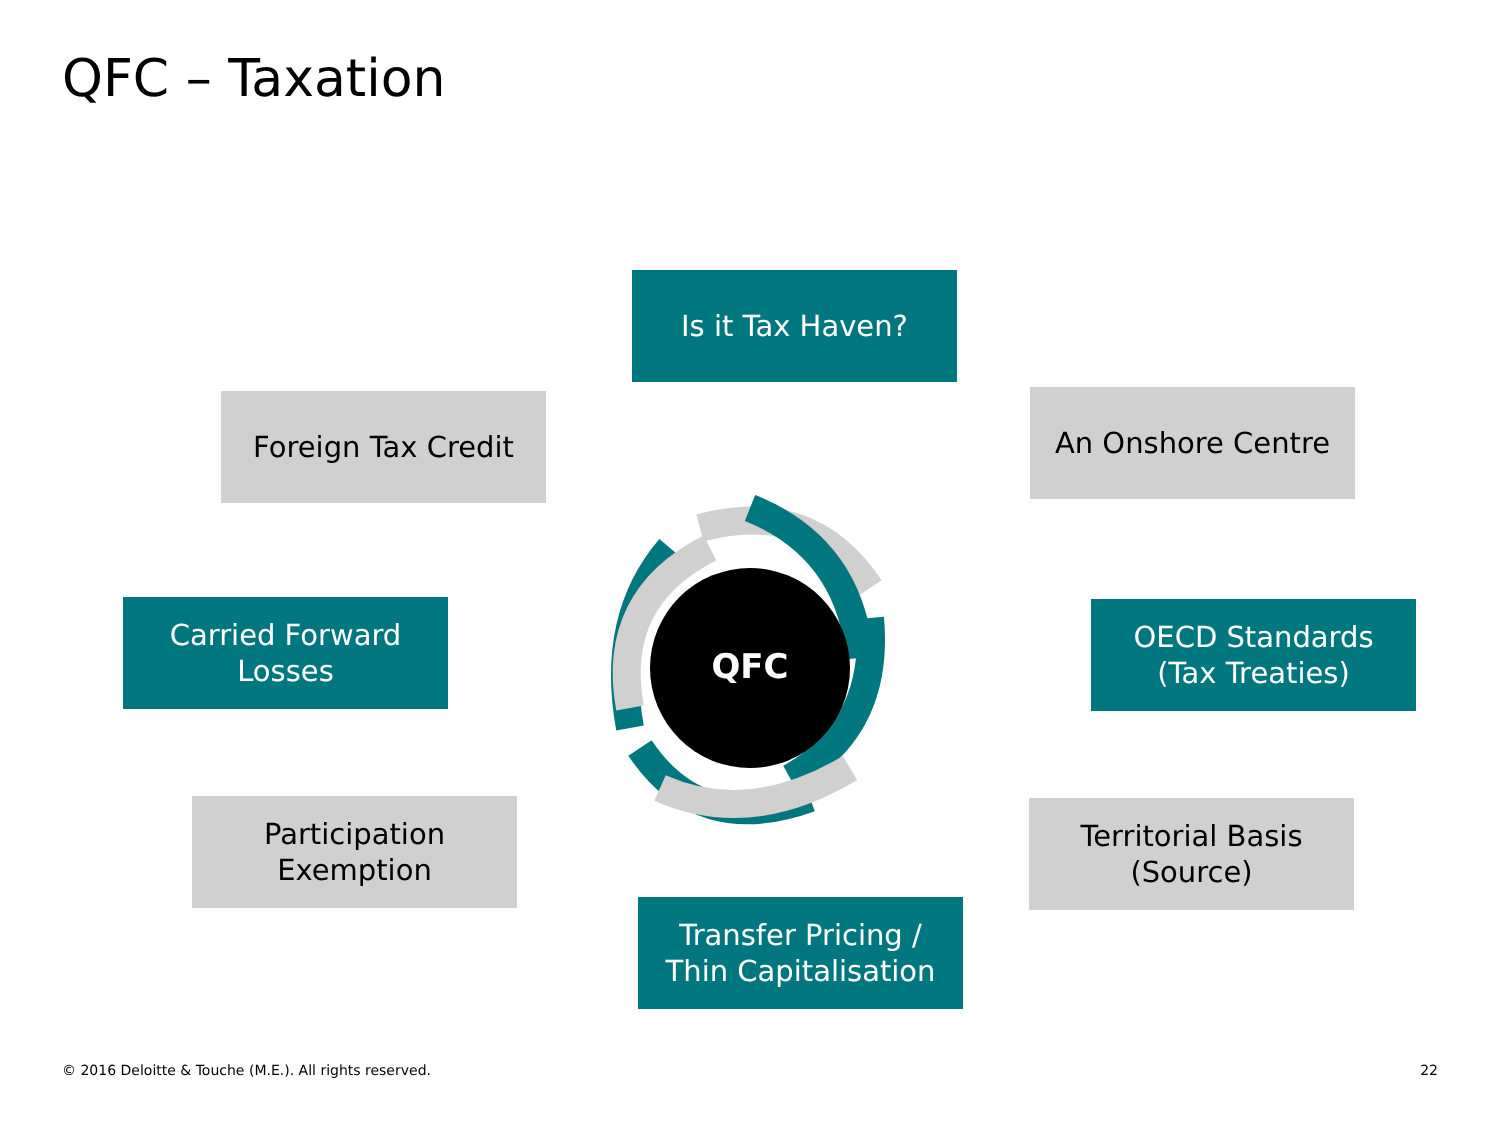QFC – Taxation
QFC
Is it Tax Haven?
Foreign Tax Credit An Onshore Centre
Carried Forward
Losses
OECD Standards
(Tax Treaties)
Participation
Exemption
Territorial Basis
(Source)
Transfer Pricing /
Thin Capitalisation
© 2016 Deloitte & Touche (M.E.). All rights reserved. 22